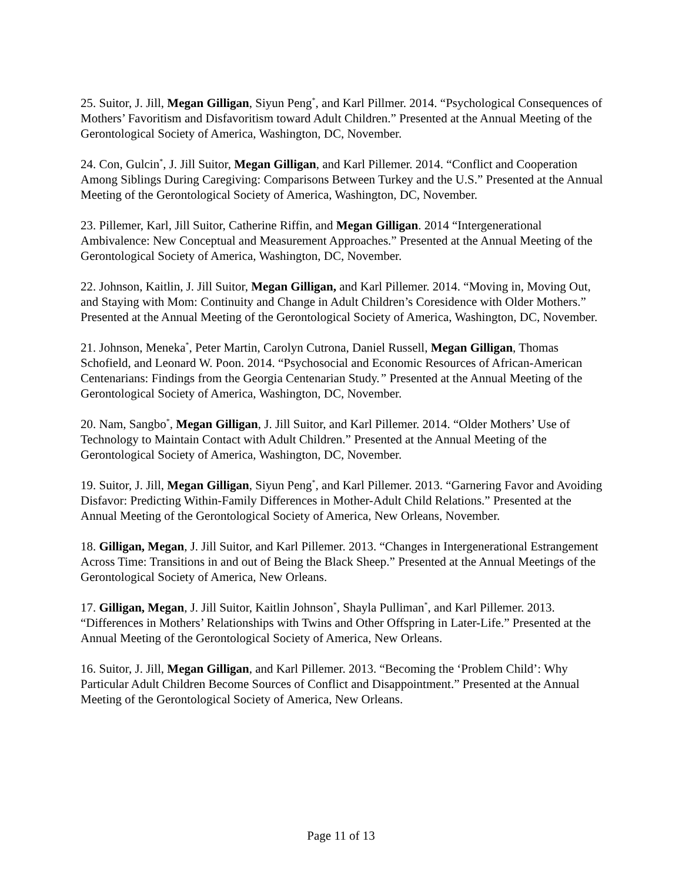25. Suitor, J. Jill, Megan Gilligan, Siyun Peng<sup>*</sup>, and Karl Pillmer. 2014. “Psychological Consequences of Mothers’ Favoritism and Disfavoritism toward Adult Children.” Presented at the Annual Meeting of the Gerontological Society of America, Washington, DC, November.
24. Con, Gulcin<sup>*</sup>, J. Jill Suitor, Megan Gilligan, and Karl Pillemer. 2014. “Conflict and Cooperation Among Siblings During Caregiving: Comparisons Between Turkey and the U.S.” Presented at the Annual Meeting of the Gerontological Society of America, Washington, DC, November.
23. Pillemer, Karl, Jill Suitor, Catherine Riffin, and Megan Gilligan. 2014 “Intergenerational Ambivalence: New Conceptual and Measurement Approaches.” Presented at the Annual Meeting of the Gerontological Society of America, Washington, DC, November.
22. Johnson, Kaitlin, J. Jill Suitor, Megan Gilligan, and Karl Pillemer. 2014. “Moving in, Moving Out, and Staying with Mom: Continuity and Change in Adult Children’s Coresidence with Older Mothers.” Presented at the Annual Meeting of the Gerontological Society of America, Washington, DC, November.
21. Johnson, Meneka<sup>*</sup>, Peter Martin, Carolyn Cutrona, Daniel Russell, Megan Gilligan, Thomas Schofield, and Leonard W. Poon. 2014. “Psychosocial and Economic Resources of African-American Centenarians: Findings from the Georgia Centenarian Study.” Presented at the Annual Meeting of the Gerontological Society of America, Washington, DC, November.
20. Nam, Sangbo<sup>*</sup>, Megan Gilligan, J. Jill Suitor, and Karl Pillemer. 2014. “Older Mothers’ Use of Technology to Maintain Contact with Adult Children.” Presented at the Annual Meeting of the Gerontological Society of America, Washington, DC, November.
19. Suitor, J. Jill, Megan Gilligan, Siyun Peng<sup>*</sup>, and Karl Pillemer. 2013. “Garnering Favor and Avoiding Disfavor: Predicting Within-Family Differences in Mother-Adult Child Relations.” Presented at the Annual Meeting of the Gerontological Society of America, New Orleans, November.
18. Gilligan, Megan, J. Jill Suitor, and Karl Pillemer. 2013. “Changes in Intergenerational Estrangement Across Time: Transitions in and out of Being the Black Sheep.” Presented at the Annual Meetings of the Gerontological Society of America, New Orleans.
17. Gilligan, Megan, J. Jill Suitor, Kaitlin Johnson<sup>*</sup>, Shayla Pulliman<sup>*</sup>, and Karl Pillemer. 2013. “Differences in Mothers’ Relationships with Twins and Other Offspring in Later-Life.” Presented at the Annual Meeting of the Gerontological Society of America, New Orleans.
16. Suitor, J. Jill, Megan Gilligan, and Karl Pillemer. 2013. “Becoming the ‘Problem Child’: Why Particular Adult Children Become Sources of Conflict and Disappointment.” Presented at the Annual Meeting of the Gerontological Society of America, New Orleans.
Page 11 of 13